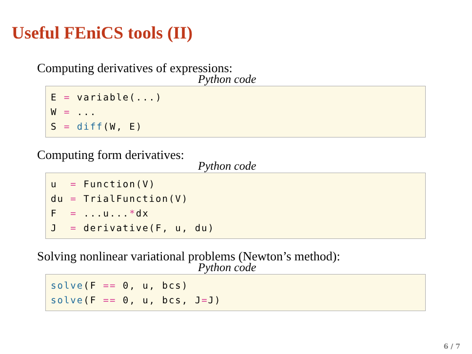Useful FEniCS tools (II)
Computing derivatives of expressions:
Python code
E = variable(...) W = ... S = diff(W, E)
Computing form derivatives:
Python code
u = Function(V) du = TrialFunction(V) F = ...u...*dx J = derivative(F, u, du)
Solving nonlinear variational problems (Newton’s method):
Python code
solve(F == 0, u, bcs) solve(F == 0, u, bcs, J=J)
6 / 7